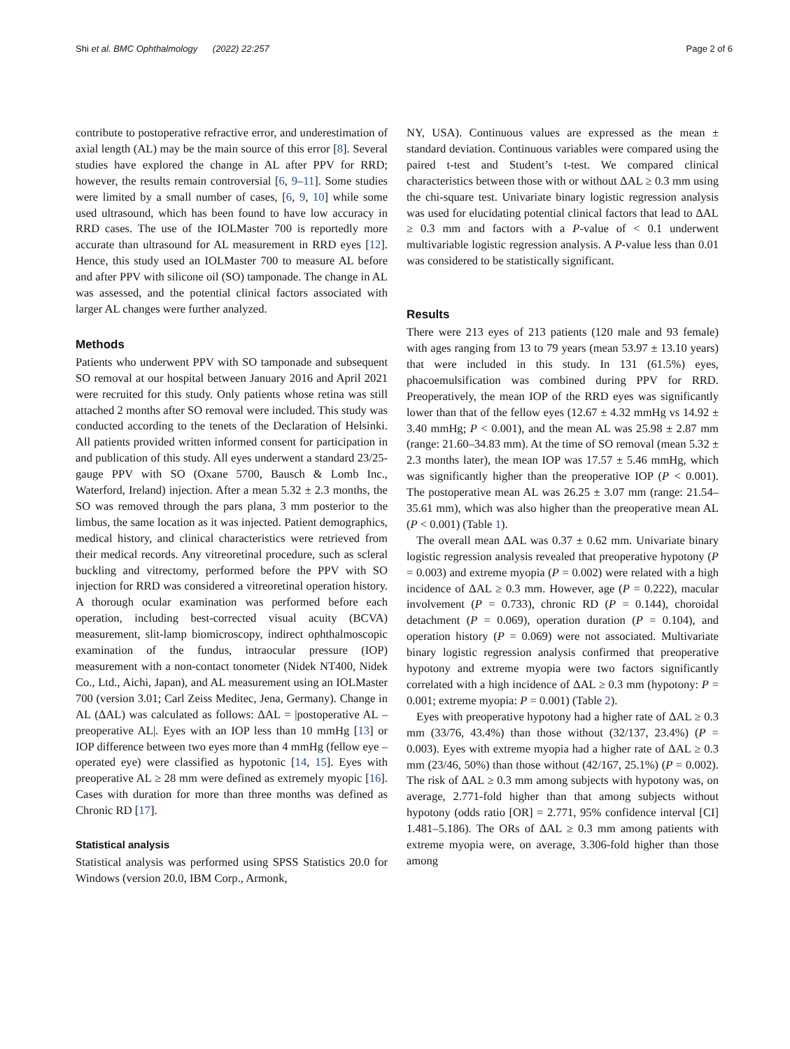Shi et al. BMC Ophthalmology (2022) 22:257 Page 2 of 6
contribute to postoperative refractive error, and underestimation of axial length (AL) may be the main source of this error [8]. Several studies have explored the change in AL after PPV for RRD; however, the results remain controversial [6, 9–11]. Some studies were limited by a small number of cases, [6, 9, 10] while some used ultrasound, which has been found to have low accuracy in RRD cases. The use of the IOLMaster 700 is reportedly more accurate than ultrasound for AL measurement in RRD eyes [12]. Hence, this study used an IOLMaster 700 to measure AL before and after PPV with silicone oil (SO) tamponade. The change in AL was assessed, and the potential clinical factors associated with larger AL changes were further analyzed.
Methods
Patients who underwent PPV with SO tamponade and subsequent SO removal at our hospital between January 2016 and April 2021 were recruited for this study. Only patients whose retina was still attached 2 months after SO removal were included. This study was conducted according to the tenets of the Declaration of Helsinki. All patients provided written informed consent for participation in and publication of this study. All eyes underwent a standard 23/25-gauge PPV with SO (Oxane 5700, Bausch & Lomb Inc., Waterford, Ireland) injection. After a mean 5.32 ± 2.3 months, the SO was removed through the pars plana, 3 mm posterior to the limbus, the same location as it was injected. Patient demographics, medical history, and clinical characteristics were retrieved from their medical records. Any vitreoretinal procedure, such as scleral buckling and vitrectomy, performed before the PPV with SO injection for RRD was considered a vitreoretinal operation history. A thorough ocular examination was performed before each operation, including best-corrected visual acuity (BCVA) measurement, slit-lamp biomicroscopy, indirect ophthalmoscopic examination of the fundus, intraocular pressure (IOP) measurement with a non-contact tonometer (Nidek NT400, Nidek Co., Ltd., Aichi, Japan), and AL measurement using an IOLMaster 700 (version 3.01; Carl Zeiss Meditec, Jena, Germany). Change in AL (ΔAL) was calculated as follows: ΔAL = |postoperative AL – preoperative AL|. Eyes with an IOP less than 10 mmHg [13] or IOP difference between two eyes more than 4 mmHg (fellow eye – operated eye) were classified as hypotonic [14, 15]. Eyes with preoperative AL ≥ 28 mm were defined as extremely myopic [16]. Cases with duration for more than three months was defined as Chronic RD [17].
Statistical analysis
Statistical analysis was performed using SPSS Statistics 20.0 for Windows (version 20.0, IBM Corp., Armonk,
NY, USA). Continuous values are expressed as the mean ± standard deviation. Continuous variables were compared using the paired t-test and Student’s t-test. We compared clinical characteristics between those with or without ΔAL ≥ 0.3 mm using the chi-square test. Univariate binary logistic regression analysis was used for elucidating potential clinical factors that lead to ΔAL ≥ 0.3 mm and factors with a P-value of < 0.1 underwent multivariable logistic regression analysis. A P-value less than 0.01 was considered to be statistically significant.
Results
There were 213 eyes of 213 patients (120 male and 93 female) with ages ranging from 13 to 79 years (mean 53.97 ± 13.10 years) that were included in this study. In 131 (61.5%) eyes, phacoemulsification was combined during PPV for RRD. Preoperatively, the mean IOP of the RRD eyes was significantly lower than that of the fellow eyes (12.67 ± 4.32 mmHg vs 14.92 ± 3.40 mmHg; P < 0.001), and the mean AL was 25.98 ± 2.87 mm (range: 21.60–34.83 mm). At the time of SO removal (mean 5.32 ± 2.3 months later), the mean IOP was 17.57 ± 5.46 mmHg, which was significantly higher than the preoperative IOP (P < 0.001). The postoperative mean AL was 26.25 ± 3.07 mm (range: 21.54–35.61 mm), which was also higher than the preoperative mean AL (P < 0.001) (Table 1).
The overall mean ΔAL was 0.37 ± 0.62 mm. Univariate binary logistic regression analysis revealed that preoperative hypotony (P = 0.003) and extreme myopia (P = 0.002) were related with a high incidence of ΔAL ≥ 0.3 mm. However, age (P = 0.222), macular involvement (P = 0.733), chronic RD (P = 0.144), choroidal detachment (P = 0.069), operation duration (P = 0.104), and operation history (P = 0.069) were not associated. Multivariate binary logistic regression analysis confirmed that preoperative hypotony and extreme myopia were two factors significantly correlated with a high incidence of ΔAL ≥ 0.3 mm (hypotony: P = 0.001; extreme myopia: P = 0.001) (Table 2).
Eyes with preoperative hypotony had a higher rate of ΔAL ≥ 0.3 mm (33/76, 43.4%) than those without (32/137, 23.4%) (P = 0.003). Eyes with extreme myopia had a higher rate of ΔAL ≥ 0.3 mm (23/46, 50%) than those without (42/167, 25.1%) (P = 0.002). The risk of ΔAL ≥ 0.3 mm among subjects with hypotony was, on average, 2.771-fold higher than that among subjects without hypotony (odds ratio [OR] = 2.771, 95% confidence interval [CI] 1.481–5.186). The ORs of ΔAL ≥ 0.3 mm among patients with extreme myopia were, on average, 3.306-fold higher than those among